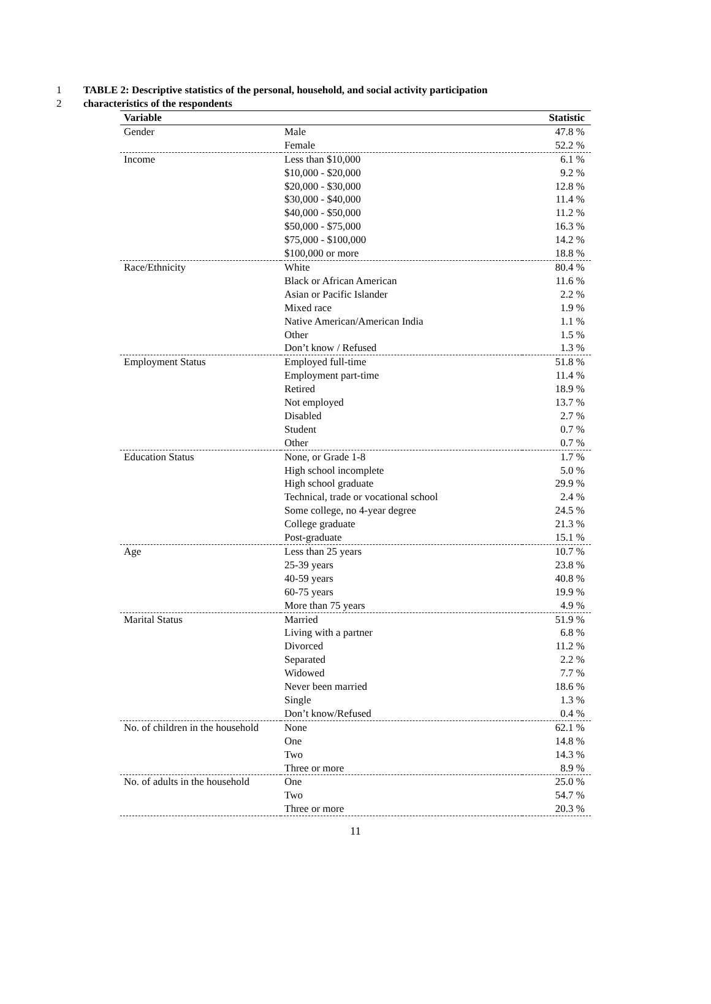1 TABLE 2: Descriptive statistics of the personal, household, and social activity participation
2 characteristics of the respondents
| Variable | | Statistic |
| --- | --- | --- |
| Gender | Male | 47.8 % |
| | Female | 52.2 % |
| Income | Less than $10,000 | 6.1 % |
| | $10,000 - $20,000 | 9.2 % |
| | $20,000 - $30,000 | 12.8 % |
| | $30,000 - $40,000 | 11.4 % |
| | $40,000 - $50,000 | 11.2 % |
| | $50,000 - $75,000 | 16.3 % |
| | $75,000 - $100,000 | 14.2 % |
| | $100,000 or more | 18.8 % |
| Race/Ethnicity | White | 80.4 % |
| | Black or African American | 11.6 % |
| | Asian or Pacific Islander | 2.2 % |
| | Mixed race | 1.9 % |
| | Native American/American India | 1.1 % |
| | Other | 1.5 % |
| | Don’t know / Refused | 1.3 % |
| Employment Status | Employed full-time | 51.8 % |
| | Employment part-time | 11.4 % |
| | Retired | 18.9 % |
| | Not employed | 13.7 % |
| | Disabled | 2.7 % |
| | Student | 0.7 % |
| | Other | 0.7 % |
| Education Status | None, or Grade 1-8 | 1.7 % |
| | High school incomplete | 5.0 % |
| | High school graduate | 29.9 % |
| | Technical, trade or vocational school | 2.4 % |
| | Some college, no 4-year degree | 24.5 % |
| | College graduate | 21.3 % |
| | Post-graduate | 15.1 % |
| Age | Less than 25 years | 10.7 % |
| | 25-39 years | 23.8 % |
| | 40-59 years | 40.8 % |
| | 60-75 years | 19.9 % |
| | More than 75 years | 4.9 % |
| Marital Status | Married | 51.9 % |
| | Living with a partner | 6.8 % |
| | Divorced | 11.2 % |
| | Separated | 2.2 % |
| | Widowed | 7.7 % |
| | Never been married | 18.6 % |
| | Single | 1.3 % |
| | Don’t know/Refused | 0.4 % |
| No. of children in the household | None | 62.1 % |
| | One | 14.8 % |
| | Two | 14.3 % |
| | Three or more | 8.9 % |
| No. of adults in the household | One | 25.0 % |
| | Two | 54.7 % |
| | Three or more | 20.3 % |
11